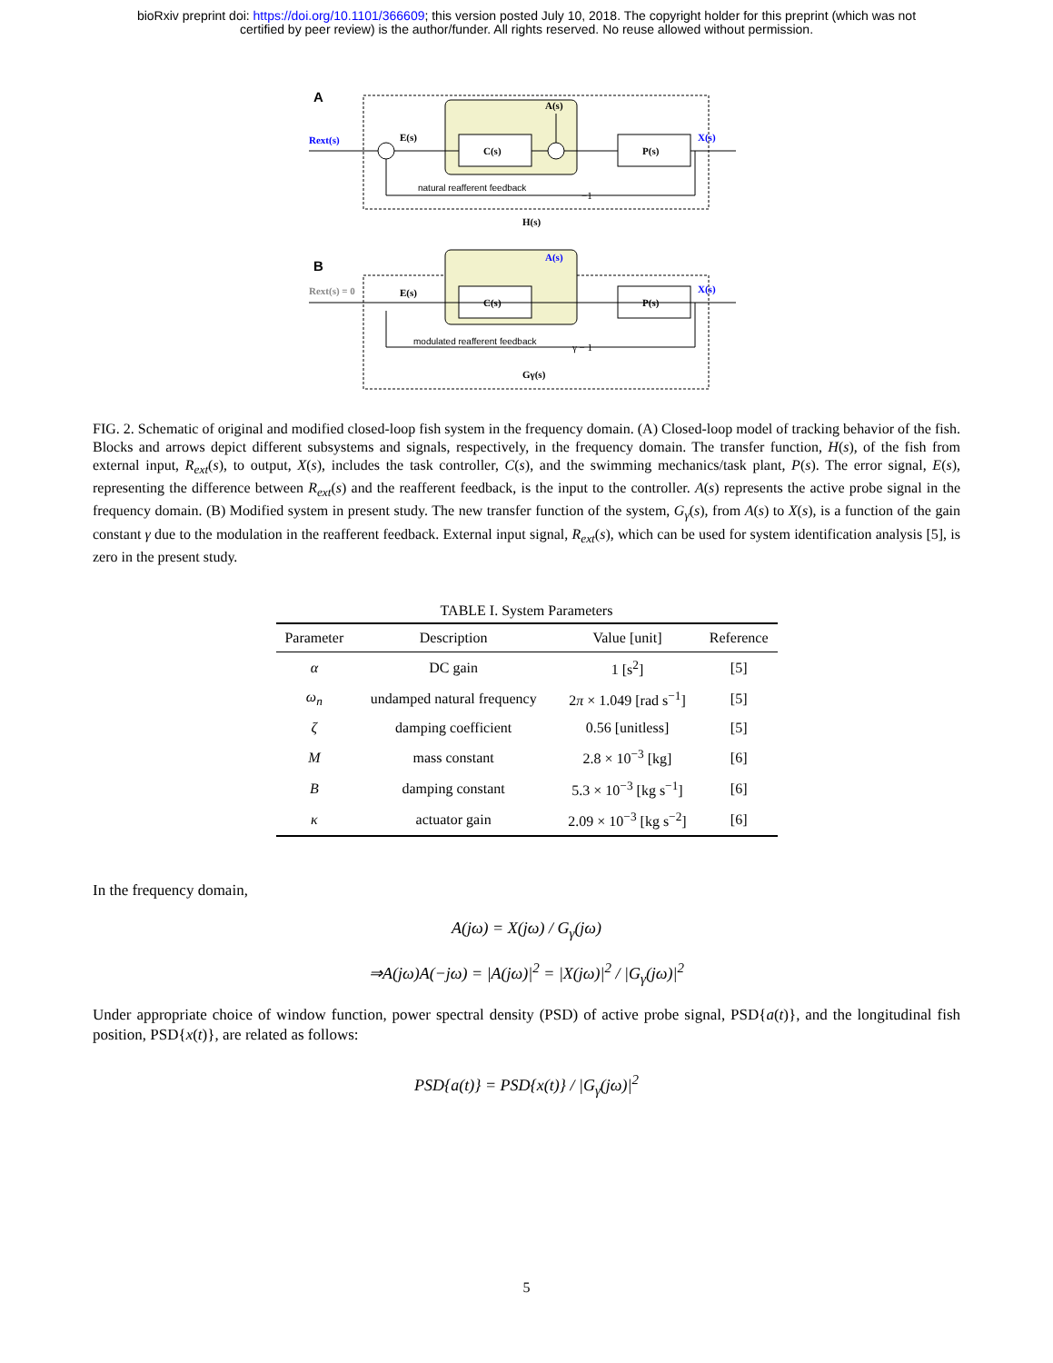bioRxiv preprint doi: https://doi.org/10.1101/366609; this version posted July 10, 2018. The copyright holder for this preprint (which was not
certified by peer review) is the author/funder. All rights reserved. No reuse allowed without permission.
A
C(s)
P(s)
Rext(s)
E(s)
A(s)
X(s)
natural reafferent feedback
−1
H(s)
B
C(s)
P(s)
Rext(s) = 0
E(s)
A(s)
X(s)
modulated reafferent feedback
γ − 1
Gγ(s)
FIG. 2. Schematic of original and modified closed-loop fish system in the frequency domain. (A) Closed-loop model of tracking behavior of the fish. Blocks and arrows depict different subsystems and signals, respectively, in the frequency domain. The transfer function, H(s), of the fish from external input, R<sub>ext</sub>(s), to output, X(s), includes the task controller, C(s), and the swimming mechanics/task plant, P(s). The error signal, E(s), representing the difference between R<sub>ext</sub>(s) and the reafferent feedback, is the input to the controller. A(s) represents the active probe signal in the frequency domain. (B) Modified system in present study. The new transfer function of the system, G<sub>γ</sub>(s), from A(s) to X(s), is a function of the gain constant γ due to the modulation in the reafferent feedback. External input signal, R<sub>ext</sub>(s), which can be used for system identification analysis [5], is zero in the present study.
TABLE I. System Parameters
| Parameter | Description | Value [unit] | Reference |
| --- | --- | --- | --- |
| α | DC gain | 1 [s<sup>2</sup>] | [5] |
| ω<sub>n</sub> | undamped natural frequency | 2 π × 1.049 [rad s<sup>−1</sup>] | [5] |
| ζ | damping coefficient | 0.56 [unitless] | [5] |
| M | mass constant | 2.8 × 10<sup>−3</sup> [kg] | [6] |
| B | damping constant | 5.3 × 10<sup>−3</sup> [kg s<sup>−1</sup>] | [6] |
| κ | actuator gain | 2.09 × 10<sup>−3</sup> [kg s<sup>−2</sup>] | [6] |
In the frequency domain,
A(jω) = X(jω) / G<sub>γ</sub>(jω)
⇒A(jω)A(−jω) = |A(jω)|<sup>2</sup> = |X(jω)|<sup>2</sup> / |G<sub>γ</sub>(jω)|<sup>2</sup>
Under appropriate choice of window function, power spectral density (PSD) of active probe signal, PSD{a(t)}, and the longitudinal fish position, PSD{x(t)}, are related as follows:
PSD{a(t)} = PSD{x(t)} / |G<sub>γ</sub>(jω)|<sup>2</sup>
5